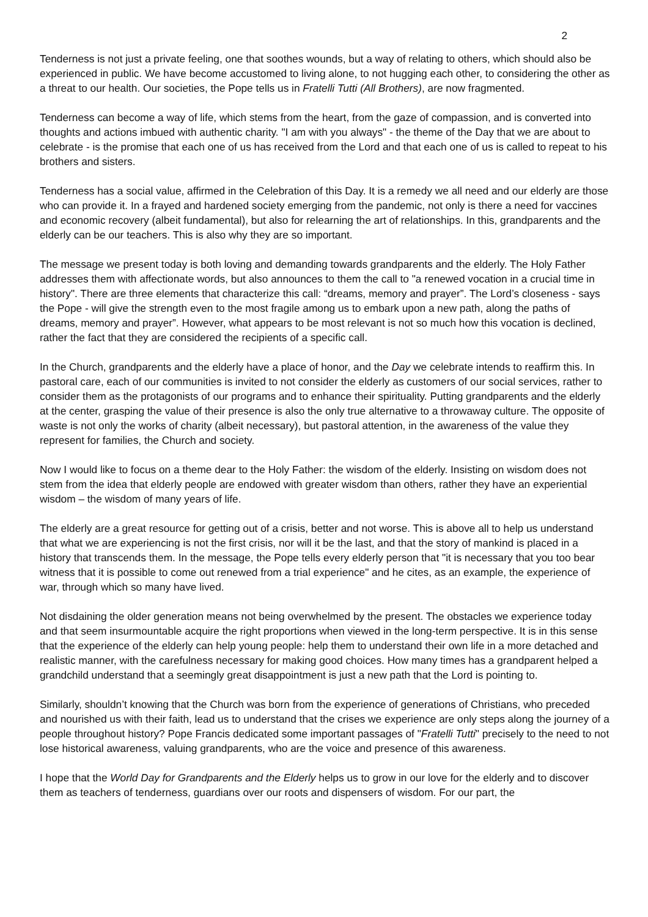2
Tenderness is not just a private feeling, one that soothes wounds, but a way of relating to others, which should also be experienced in public. We have become accustomed to living alone, to not hugging each other, to considering the other as a threat to our health. Our societies, the Pope tells us in Fratelli Tutti (All Brothers), are now fragmented.
Tenderness can become a way of life, which stems from the heart, from the gaze of compassion, and is converted into thoughts and actions imbued with authentic charity. "I am with you always" - the theme of the Day that we are about to celebrate - is the promise that each one of us has received from the Lord and that each one of us is called to repeat to his brothers and sisters.
Tenderness has a social value, affirmed in the Celebration of this Day. It is a remedy we all need and our elderly are those who can provide it. In a frayed and hardened society emerging from the pandemic, not only is there a need for vaccines and economic recovery (albeit fundamental), but also for relearning the art of relationships. In this, grandparents and the elderly can be our teachers. This is also why they are so important.
The message we present today is both loving and demanding towards grandparents and the elderly. The Holy Father addresses them with affectionate words, but also announces to them the call to "a renewed vocation in a crucial time in history". There are three elements that characterize this call: “dreams, memory and prayer”. The Lord’s closeness - says the Pope - will give the strength even to the most fragile among us to embark upon a new path, along the paths of dreams, memory and prayer”. However, what appears to be most relevant is not so much how this vocation is declined, rather the fact that they are considered the recipients of a specific call.
In the Church, grandparents and the elderly have a place of honor, and the Day we celebrate intends to reaffirm this. In pastoral care, each of our communities is invited to not consider the elderly as customers of our social services, rather to consider them as the protagonists of our programs and to enhance their spirituality. Putting grandparents and the elderly at the center, grasping the value of their presence is also the only true alternative to a throwaway culture. The opposite of waste is not only the works of charity (albeit necessary), but pastoral attention, in the awareness of the value they represent for families, the Church and society.
Now I would like to focus on a theme dear to the Holy Father: the wisdom of the elderly. Insisting on wisdom does not stem from the idea that elderly people are endowed with greater wisdom than others, rather they have an experiential wisdom – the wisdom of many years of life.
The elderly are a great resource for getting out of a crisis, better and not worse. This is above all to help us understand that what we are experiencing is not the first crisis, nor will it be the last, and that the story of mankind is placed in a history that transcends them. In the message, the Pope tells every elderly person that "it is necessary that you too bear witness that it is possible to come out renewed from a trial experience" and he cites, as an example, the experience of war, through which so many have lived.
Not disdaining the older generation means not being overwhelmed by the present. The obstacles we experience today and that seem insurmountable acquire the right proportions when viewed in the long-term perspective. It is in this sense that the experience of the elderly can help young people: help them to understand their own life in a more detached and realistic manner, with the carefulness necessary for making good choices. How many times has a grandparent helped a grandchild understand that a seemingly great disappointment is just a new path that the Lord is pointing to.
Similarly, shouldn’t knowing that the Church was born from the experience of generations of Christians, who preceded and nourished us with their faith, lead us to understand that the crises we experience are only steps along the journey of a people throughout history? Pope Francis dedicated some important passages of "Fratelli Tutti" precisely to the need to not lose historical awareness, valuing grandparents, who are the voice and presence of this awareness.
I hope that the World Day for Grandparents and the Elderly helps us to grow in our love for the elderly and to discover them as teachers of tenderness, guardians over our roots and dispensers of wisdom. For our part, the